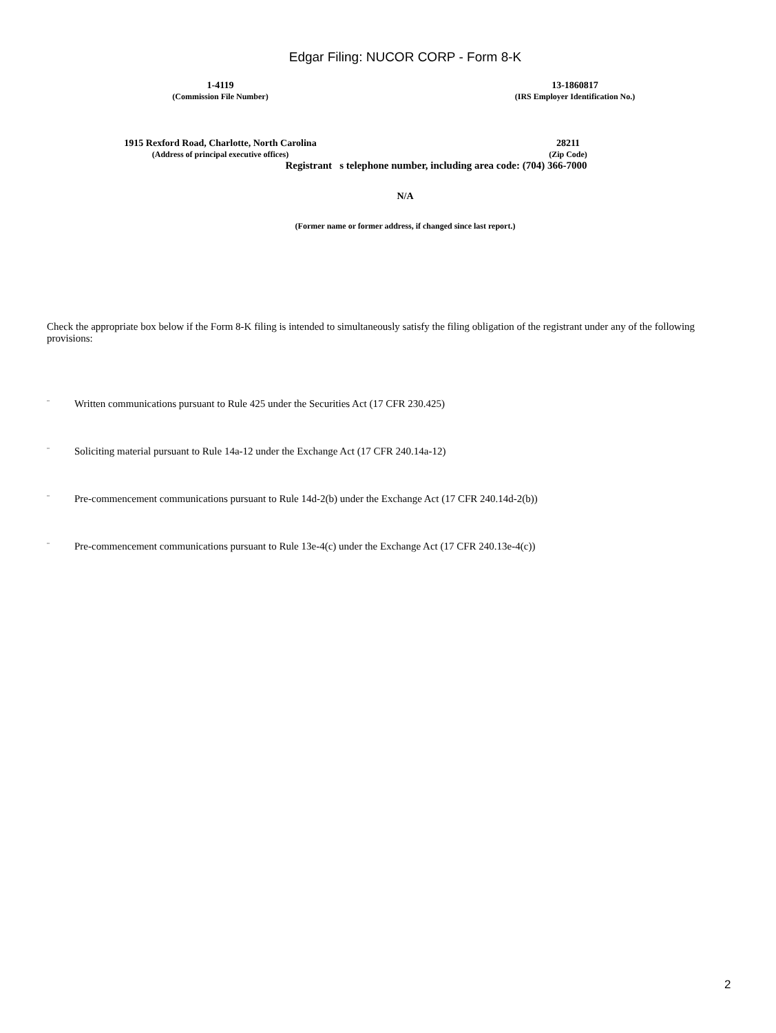Edgar Filing: NUCOR CORP - Form 8-K
1-4119
(Commission File Number)
13-1860817
(IRS Employer Identification No.)
1915 Rexford Road, Charlotte, North Carolina
(Address of principal executive offices)
28211
(Zip Code)
Registrant s telephone number, including area code: (704) 366-7000
N/A
(Former name or former address, if changed since last report.)
Check the appropriate box below if the Form 8-K filing is intended to simultaneously satisfy the filing obligation of the registrant under any of the following provisions:
¨ Written communications pursuant to Rule 425 under the Securities Act (17 CFR 230.425)
¨ Soliciting material pursuant to Rule 14a-12 under the Exchange Act (17 CFR 240.14a-12)
¨ Pre-commencement communications pursuant to Rule 14d-2(b) under the Exchange Act (17 CFR 240.14d-2(b))
¨ Pre-commencement communications pursuant to Rule 13e-4(c) under the Exchange Act (17 CFR 240.13e-4(c))
2